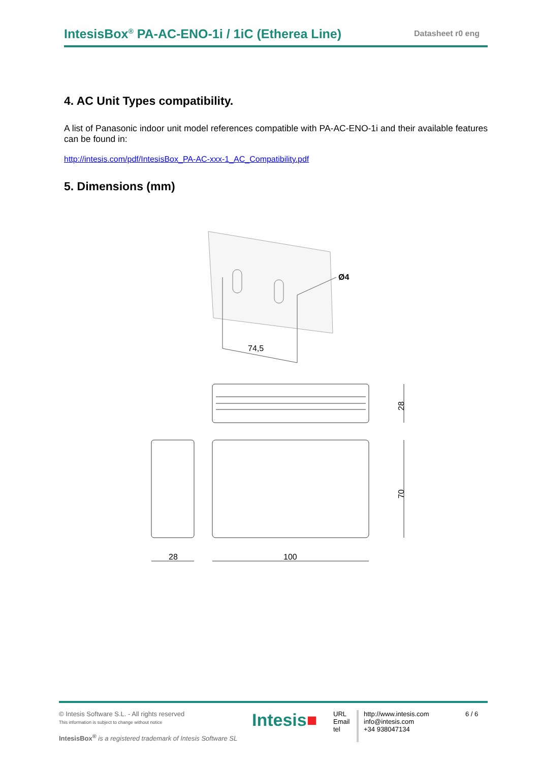IntesisBox<sup>®</sup> PA-AC-ENO-1i / 1iC (Etherea Line) Datasheet r0 eng
4. AC Unit Types compatibility.
A list of Panasonic indoor unit model references compatible with PA-AC-ENO-1i and their available features can be found in:
http://intesis.com/pdf/IntesisBox_PA-AC-xxx-1_AC_Compatibility.pdf
5. Dimensions (mm)
74,5
Ø4
28
70
28
100
© Intesis Software S.L. - All rights reserved
This information is subject to change without notice
IntesisBox<sup>®</sup> is a registered trademark of Intesis Software SL
Intesis■
URL
Email
tel
http://www.intesis.com
info@intesis.com
+34 938047134
6 / 6